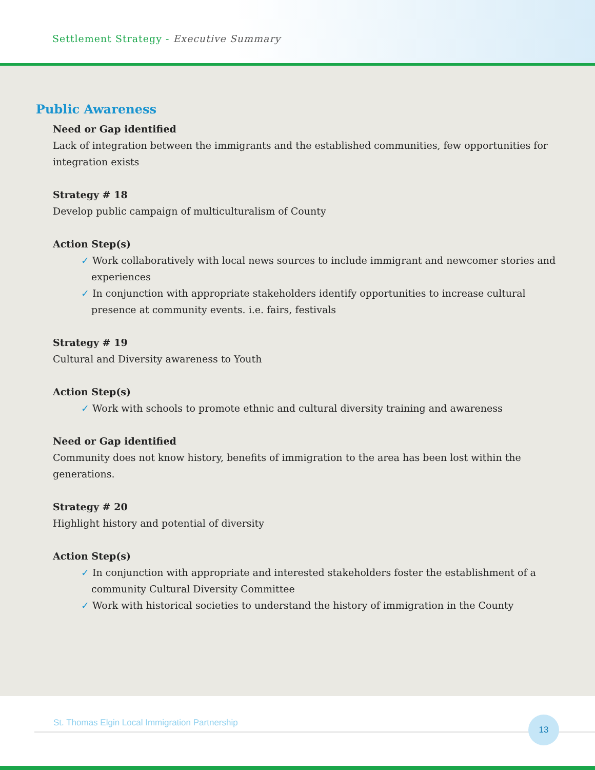Settlement Strategy - Executive Summary
Public Awareness
Need or Gap identified
Lack of integration between the immigrants and the established communities, few opportunities for integration exists
Strategy # 18
Develop public campaign of multiculturalism of County
Action Step(s)
✓ Work collaboratively with local news sources to include immigrant and newcomer stories and experiences
✓ In conjunction with appropriate stakeholders identify opportunities to increase cultural presence at community events. i.e. fairs, festivals
Strategy # 19
Cultural and Diversity awareness to Youth
Action Step(s)
✓ Work with schools to promote ethnic and cultural diversity training and awareness
Need or Gap identified
Community does not know history, benefits of immigration to the area has been lost within the generations.
Strategy # 20
Highlight history and potential of diversity
Action Step(s)
✓ In conjunction with appropriate and interested stakeholders foster the establishment of a community Cultural Diversity Committee
✓ Work with historical societies to understand the history of immigration in the County
St. Thomas Elgin Local Immigration Partnership
13